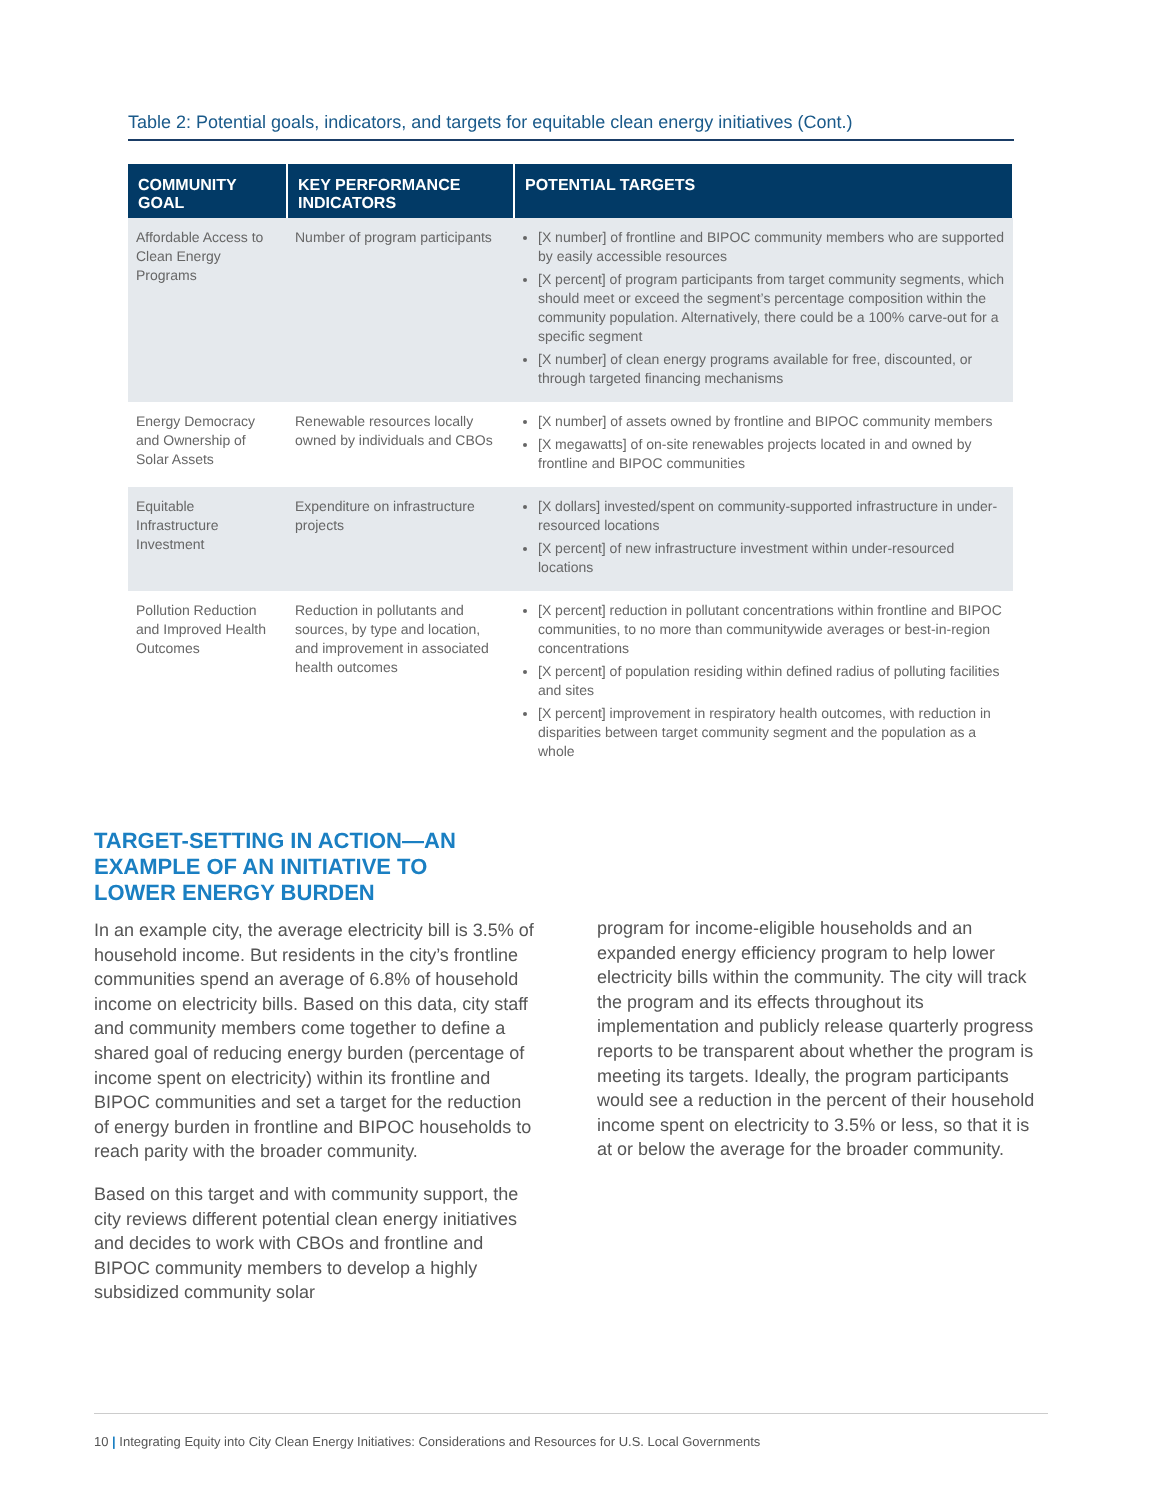Table 2: Potential goals, indicators, and targets for equitable clean energy initiatives (Cont.)
| COMMUNITY GOAL | KEY PERFORMANCE INDICATORS | POTENTIAL TARGETS |
| --- | --- | --- |
| Affordable Access to Clean Energy Programs | Number of program participants | [X number] of frontline and BIPOC community members who are supported by easily accessible resources [X percent] of program participants from target community segments, which should meet or exceed the segment’s percentage composition within the community population. Alternatively, there could be a 100% carve-out for a specific segment [X number] of clean energy programs available for free, discounted, or through targeted financing mechanisms |
| Energy Democracy and Ownership of Solar Assets | Renewable resources locally owned by individuals and CBOs | [X number] of assets owned by frontline and BIPOC community members [X megawatts] of on-site renewables projects located in and owned by frontline and BIPOC communities |
| Equitable Infrastructure Investment | Expenditure on infrastructure projects | [X dollars] invested/spent on community-supported infrastructure in under-resourced locations [X percent] of new infrastructure investment within under-resourced locations |
| Pollution Reduction and Improved Health Outcomes | Reduction in pollutants and sources, by type and location, and improvement in associated health outcomes | [X percent] reduction in pollutant concentrations within frontline and BIPOC communities, to no more than communitywide averages or best-in-region concentrations [X percent] of population residing within defined radius of polluting facilities and sites [X percent] improvement in respiratory health outcomes, with reduction in disparities between target community segment and the population as a whole |
TARGET-SETTING IN ACTION—AN EXAMPLE OF AN INITIATIVE TO LOWER ENERGY BURDEN
In an example city, the average electricity bill is 3.5% of household income. But residents in the city’s frontline communities spend an average of 6.8% of household income on electricity bills. Based on this data, city staff and community members come together to define a shared goal of reducing energy burden (percentage of income spent on electricity) within its frontline and BIPOC communities and set a target for the reduction of energy burden in frontline and BIPOC households to reach parity with the broader community.
Based on this target and with community support, the city reviews different potential clean energy initiatives and decides to work with CBOs and frontline and BIPOC community members to develop a highly subsidized community solar
program for income-eligible households and an expanded energy efficiency program to help lower electricity bills within the community. The city will track the program and its effects throughout its implementation and publicly release quarterly progress reports to be transparent about whether the program is meeting its targets. Ideally, the program participants would see a reduction in the percent of their household income spent on electricity to 3.5% or less, so that it is at or below the average for the broader community.
10 | Integrating Equity into City Clean Energy Initiatives: Considerations and Resources for U.S. Local Governments